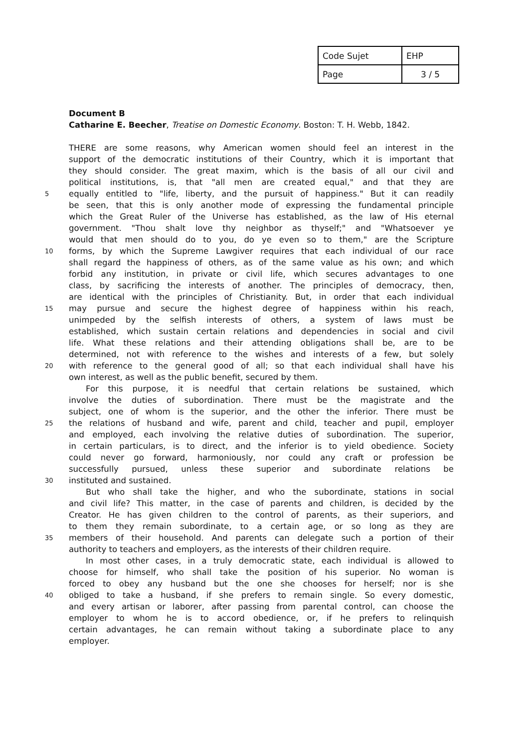| Code Sujet | EHP |
| Page | 3 / 5 |
Document B
Catharine E. Beecher, Treatise on Domestic Economy. Boston: T. H. Webb, 1842.
THERE are some reasons, why American women should feel an interest in the
support of the democratic institutions of their Country, which it is important that
they should consider. The great maxim, which is the basis of all our civil and
political institutions, is, that "all men are created equal," and that they are
5 equally entitled to "life, liberty, and the pursuit of happiness." But it can readily
be seen, that this is only another mode of expressing the fundamental principle
which the Great Ruler of the Universe has established, as the law of His eternal
government. "Thou shalt love thy neighbor as thyself;" and "Whatsoever ye
would that men should do to you, do ye even so to them," are the Scripture
10 forms, by which the Supreme Lawgiver requires that each individual of our race
shall regard the happiness of others, as of the same value as his own; and which
forbid any institution, in private or civil life, which secures advantages to one
class, by sacrificing the interests of another. The principles of democracy, then,
are identical with the principles of Christianity. But, in order that each individual
15 may pursue and secure the highest degree of happiness within his reach,
unimpeded by the selfish interests of others, a system of laws must be
established, which sustain certain relations and dependencies in social and civil
life. What these relations and their attending obligations shall be, are to be
determined, not with reference to the wishes and interests of a few, but solely
20 with reference to the general good of all; so that each individual shall have his
own interest, as well as the public benefit, secured by them.
For this purpose, it is needful that certain relations be sustained, which
involve the duties of subordination. There must be the magistrate and the
subject, one of whom is the superior, and the other the inferior. There must be
25 the relations of husband and wife, parent and child, teacher and pupil, employer
and employed, each involving the relative duties of subordination. The superior,
in certain particulars, is to direct, and the inferior is to yield obedience. Society
could never go forward, harmoniously, nor could any craft or profession be
successfully pursued, unless these superior and subordinate relations be
30 instituted and sustained.
But who shall take the higher, and who the subordinate, stations in social
and civil life? This matter, in the case of parents and children, is decided by the
Creator. He has given children to the control of parents, as their superiors, and
to them they remain subordinate, to a certain age, or so long as they are
35 members of their household. And parents can delegate such a portion of their
authority to teachers and employers, as the interests of their children require.
In most other cases, in a truly democratic state, each individual is allowed to
choose for himself, who shall take the position of his superior. No woman is
forced to obey any husband but the one she chooses for herself; nor is she
40 obliged to take a husband, if she prefers to remain single. So every domestic,
and every artisan or laborer, after passing from parental control, can choose the
employer to whom he is to accord obedience, or, if he prefers to relinquish
certain advantages, he can remain without taking a subordinate place to any
employer.